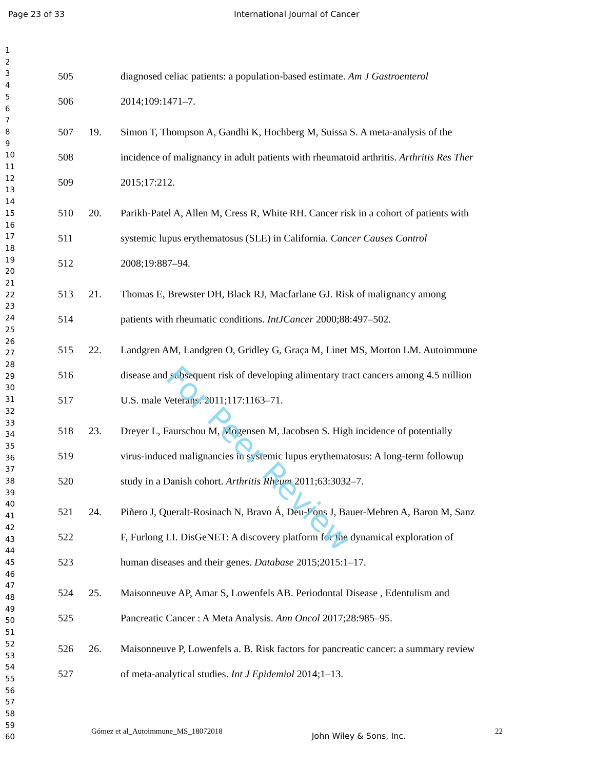Page 23 of 33 International Journal of Cancer
1
2
3
4
5
6
7
8
9
10
11
12
13
14
15
16
17
18
19
20
21
22
23
24
25
26
27
28
29
30
31
32
33
34
35
36
37
38
39
40
41
42
43
44
45
46
47
48
49
50
51
52
53
54
55
56
57
58
59
60
505 diagnosed celiac patients: a population-based estimate. Am J Gastroenterol
506 2014;109:1471–7.
507 19. Simon T, Thompson A, Gandhi K, Hochberg M, Suissa S. A meta-analysis of the
508 incidence of malignancy in adult patients with rheumatoid arthritis. Arthritis Res Ther
509 2015;17:212.
510 20. Parikh-Patel A, Allen M, Cress R, White RH. Cancer risk in a cohort of patients with
511 systemic lupus erythematosus (SLE) in California. Cancer Causes Control
512 2008;19:887–94.
513 21. Thomas E, Brewster DH, Black RJ, Macfarlane GJ. Risk of malignancy among
514 patients with rheumatic conditions. IntJCancer 2000;88:497–502.
515 22. Landgren AM, Landgren O, Gridley G, Graça M, Linet MS, Morton LM. Autoimmune
516 disease and subsequent risk of developing alimentary tract cancers among 4.5 million
517 U.S. male Veterans. 2011;117:1163–71.
518 23. Dreyer L, Faurschou M, Mogensen M, Jacobsen S. High incidence of potentially
519 virus-induced malignancies in systemic lupus erythematosus: A long-term followup
520 study in a Danish cohort. Arthritis Rheum 2011;63:3032–7.
521 24. Piñero J, Queralt-Rosinach N, Bravo Á, Deu-Pons J, Bauer-Mehren A, Baron M, Sanz
522 F, Furlong LI. DisGeNET: A discovery platform for the dynamical exploration of
523 human diseases and their genes. Database 2015;2015:1–17.
524 25. Maisonneuve AP, Amar S, Lowenfels AB. Periodontal Disease , Edentulism and
525 Pancreatic Cancer : A Meta Analysis. Ann Oncol 2017;28:985–95.
526 26. Maisonneuve P, Lowenfels a. B. Risk factors for pancreatic cancer: a summary review
527 of meta-analytical studies. Int J Epidemiol 2014;1–13.
For Peer Review
Gómez et al_Autoimmune_MS_18072018 John Wiley & Sons, Inc. 22